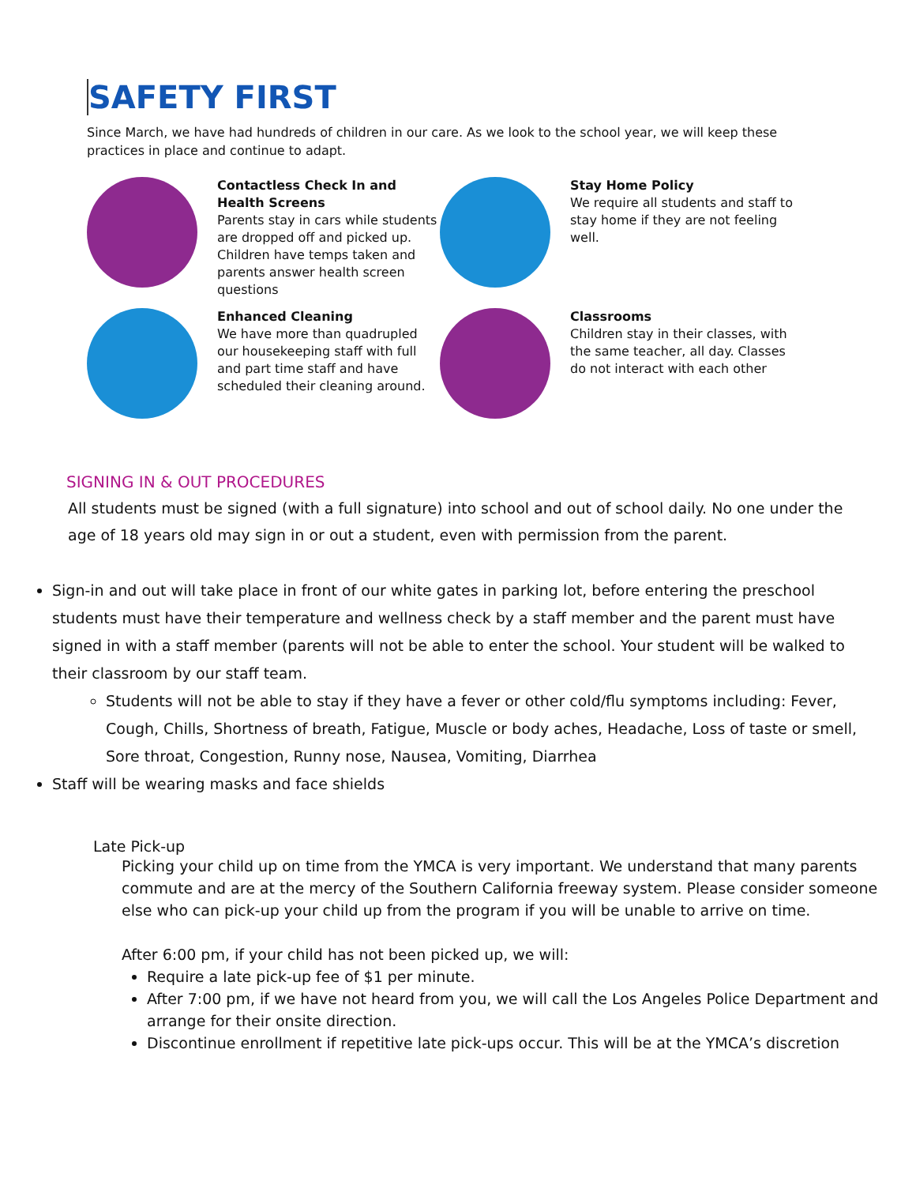SAFETY FIRST
Since March, we have had hundreds of children in our care. As we look to the school year, we will keep these practices in place and continue to adapt.
Contactless Check In and Health Screens
Parents stay in cars while students are dropped off and picked up. Children have temps taken and parents answer health screen questions
Stay Home Policy
We require all students and staff to stay home if they are not feeling well.
Enhanced Cleaning
We have more than quadrupled our housekeeping staff with full and part time staff and have scheduled their cleaning around.
Classrooms
Children stay in their classes, with the same teacher, all day. Classes do not interact with each other
SIGNING IN & OUT PROCEDURES
All students must be signed (with a full signature) into school and out of school daily. No one under the age of 18 years old may sign in or out a student, even with permission from the parent.
Sign-in and out will take place in front of our white gates in parking lot, before entering the preschool students must have their temperature and wellness check by a staff member and the parent must have signed in with a staff member (parents will not be able to enter the school. Your student will be walked to their classroom by our staff team.
Students will not be able to stay if they have a fever or other cold/flu symptoms including: Fever, Cough, Chills, Shortness of breath, Fatigue, Muscle or body aches, Headache, Loss of taste or smell, Sore throat, Congestion, Runny nose, Nausea, Vomiting, Diarrhea
Staff will be wearing masks and face shields
Late Pick-up
Picking your child up on time from the YMCA is very important. We understand that many parents commute and are at the mercy of the Southern California freeway system. Please consider someone else who can pick-up your child up from the program if you will be unable to arrive on time.
After 6:00 pm, if your child has not been picked up, we will:
Require a late pick-up fee of $1 per minute.
After 7:00 pm, if we have not heard from you, we will call the Los Angeles Police Department and arrange for their onsite direction.
Discontinue enrollment if repetitive late pick-ups occur. This will be at the YMCA’s discretion